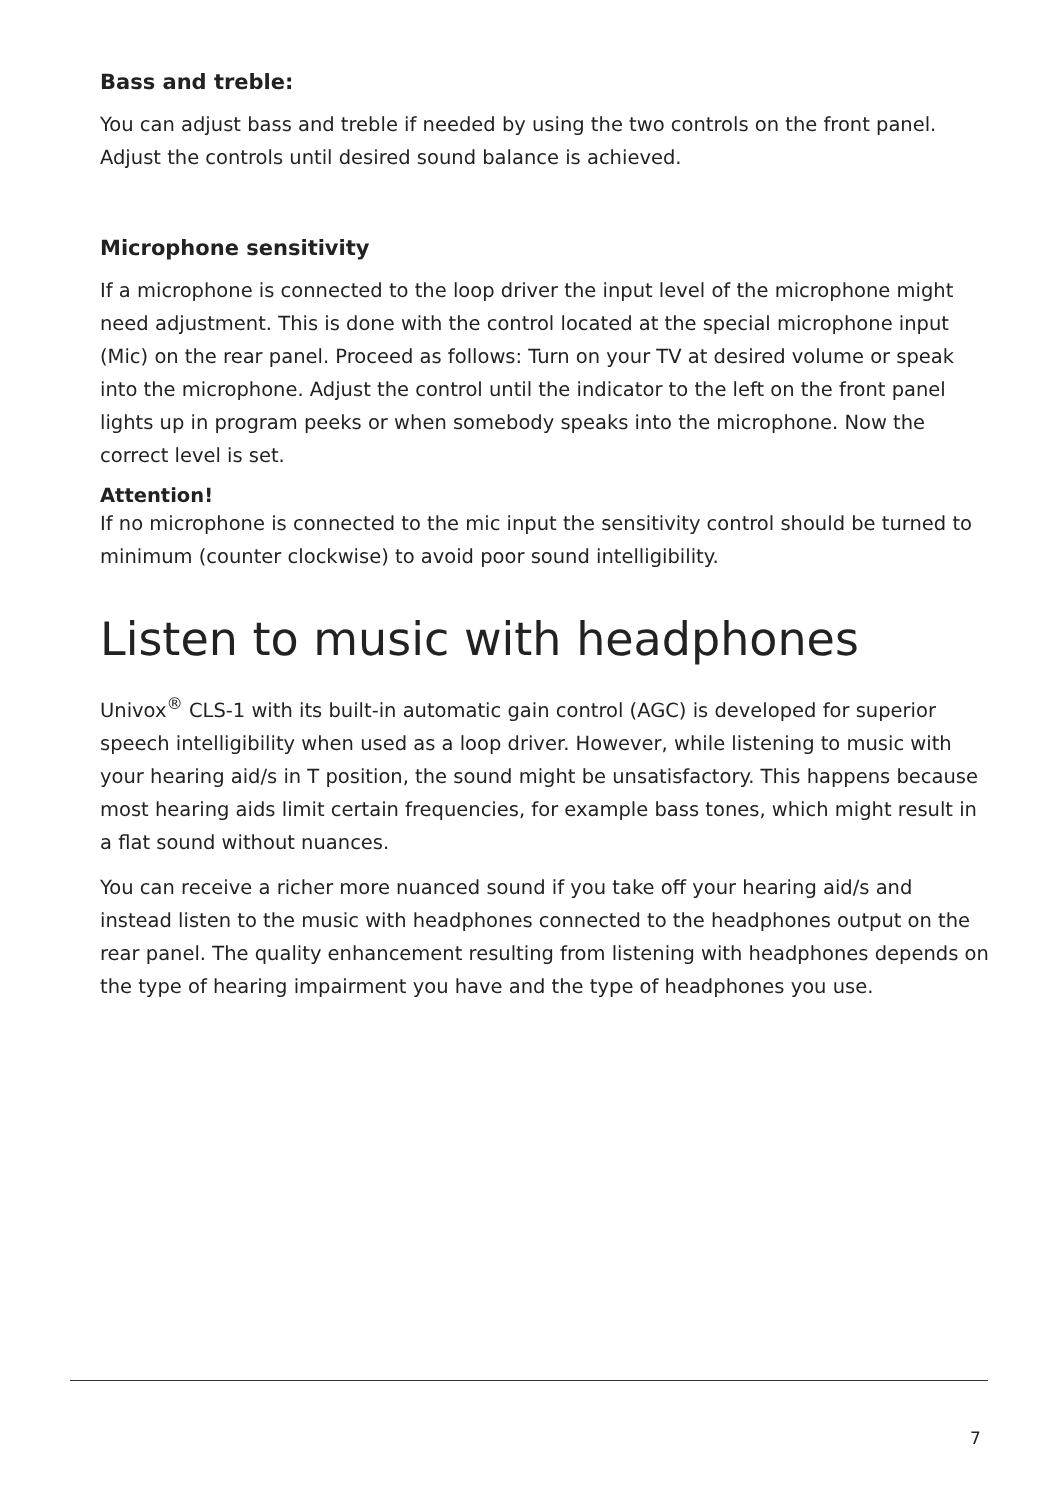Bass and treble:
You can adjust bass and treble if needed by using the two controls on the front panel. Adjust the controls until desired sound balance is achieved.
Microphone sensitivity
If a microphone is connected to the loop driver the input level of the microphone might need adjustment. This is done with the control located at the special microphone input (Mic) on the rear panel. Proceed as follows: Turn on your TV at desired volume or speak into the microphone. Adjust the control until the indicator to the left on the front panel lights up in program peeks or when somebody speaks into the microphone. Now the correct level is set.
Attention!
If no microphone is connected to the mic input the sensitivity control should be turned to minimum (counter clockwise) to avoid poor sound intelligibility.
Listen to music with headphones
Univox<sup>®</sup> CLS-1 with its built-in automatic gain control (AGC) is developed for superior speech intelligibility when used as a loop driver. However, while listening to music with your hearing aid/s in T position, the sound might be unsatisfactory. This happens because most hearing aids limit certain frequencies, for example bass tones, which might result in a flat sound without nuances.
You can receive a richer more nuanced sound if you take off your hearing aid/s and instead listen to the music with headphones connected to the headphones output on the rear panel. The quality enhancement resulting from listening with headphones depends on the type of hearing impairment you have and the type of headphones you use.
7